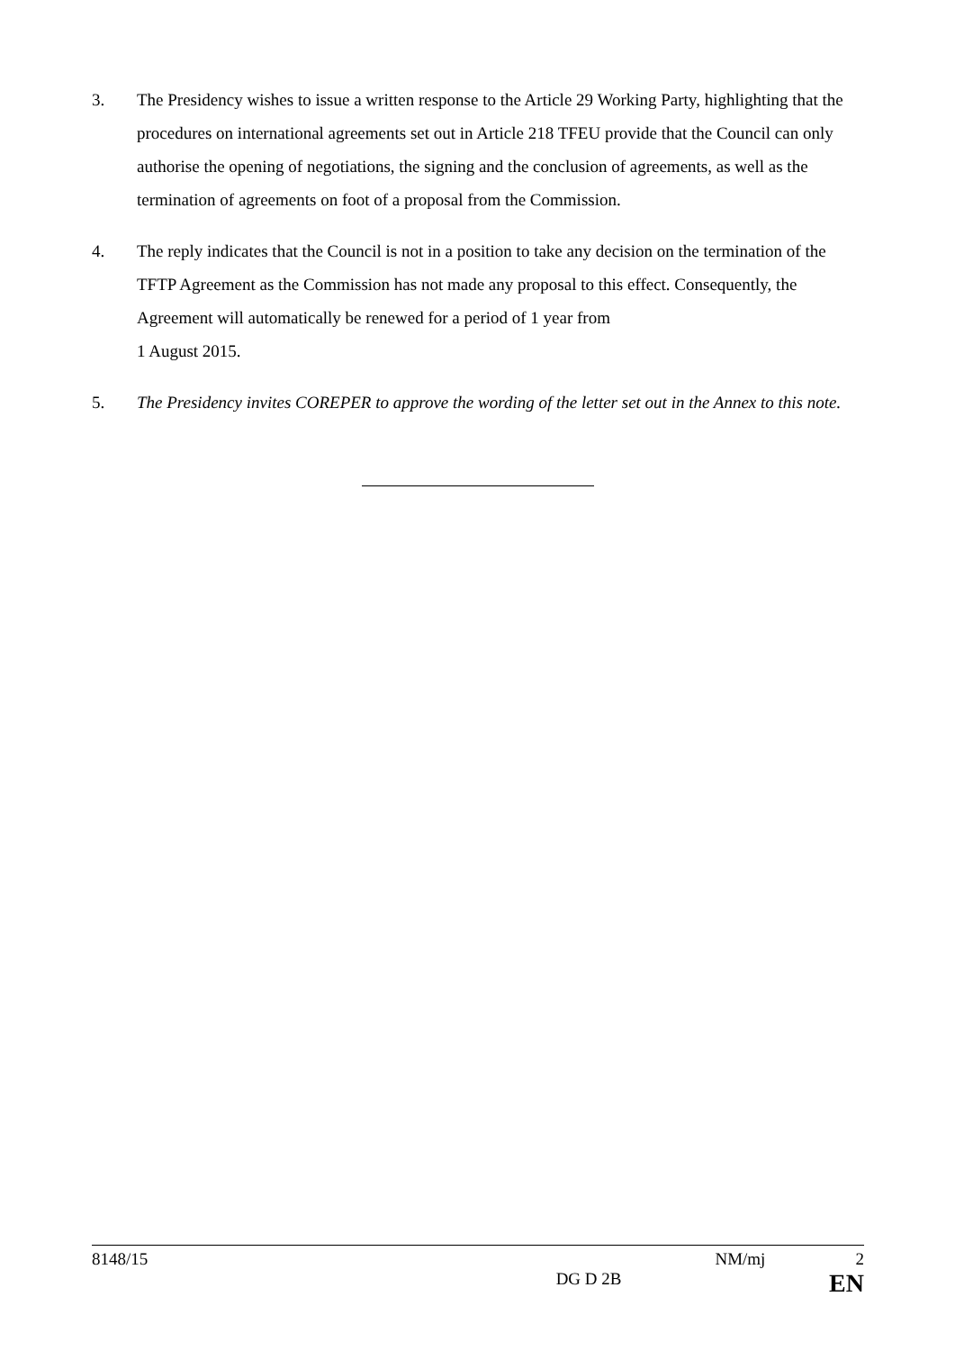3. The Presidency wishes to issue a written response to the Article 29 Working Party, highlighting that the procedures on international agreements set out in Article 218 TFEU provide that the Council can only authorise the opening of negotiations, the signing and the conclusion of agreements, as well as the termination of agreements on foot of a proposal from the Commission.
4. The reply indicates that the Council is not in a position to take any decision on the termination of the TFTP Agreement as the Commission has not made any proposal to this effect. Consequently, the Agreement will automatically be renewed for a period of 1 year from
1 August 2015.
5. The Presidency invites COREPER to approve the wording of the letter set out in the Annex to this note.
8148/15 NM/mj 2
DG D 2B EN